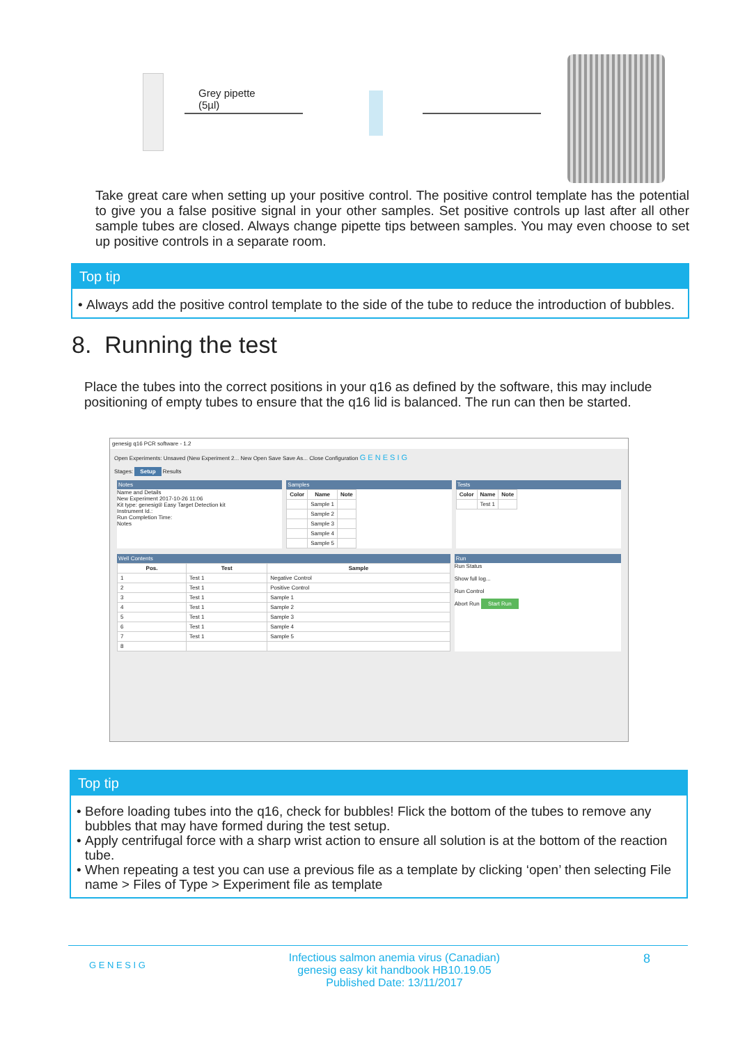Grey pipette
(5µl)
Take great care when setting up your positive control. The positive control template has the potential to give you a false positive signal in your other samples. Set positive controls up last after all other sample tubes are closed. Always change pipette tips between samples. You may even choose to set up positive controls in a separate room.
Top tip
Always add the positive control template to the side of the tube to reduce the introduction of bubbles.
8. Running the test
Place the tubes into the correct positions in your q16 as defined by the software, this may include positioning of empty tubes to ensure that the q16 lid is balanced. The run can then be started.
genesig q16 PCR software - 1.2
Open Experiments: Unsaved (New Experiment 2... New Open Save Save As... Close Configuration G E N E S I G
Stages: Setup Results
Notes
Name and Details
New Experiment 2017-10-26 11:06
Kit type: genesig® Easy Target Detection kit
Instrument Id.:
Run Completion Time:
Notes
Samples
| Color | Name | Note |
| --- | --- | --- |
| | Sample 1 | |
| | Sample 2 | |
| | Sample 3 | |
| | Sample 4 | |
| | Sample 5 | |
Tests
| Color | Name | Note |
| --- | --- | --- |
| | Test 1 | |
Well Contents
| Pos. | Test | Sample |
| --- | --- | --- |
| 1 | Test 1 | Negative Control |
| 2 | Test 1 | Positive Control |
| 3 | Test 1 | Sample 1 |
| 4 | Test 1 | Sample 2 |
| 5 | Test 1 | Sample 3 |
| 6 | Test 1 | Sample 4 |
| 7 | Test 1 | Sample 5 |
| 8 | | |
Run
Run Status
Show full log...
Run Control
Abort Run Start Run
Top tip
Before loading tubes into the q16, check for bubbles! Flick the bottom of the tubes to remove any bubbles that may have formed during the test setup.
Apply centrifugal force with a sharp wrist action to ensure all solution is at the bottom of the reaction tube.
When repeating a test you can use a previous file as a template by clicking ‘open’ then selecting File name > Files of Type > Experiment file as template
G E N E S I G Infectious salmon anemia virus (Canadian)
genesig easy kit handbook HB10.19.05
Published Date: 13/11/2017 8